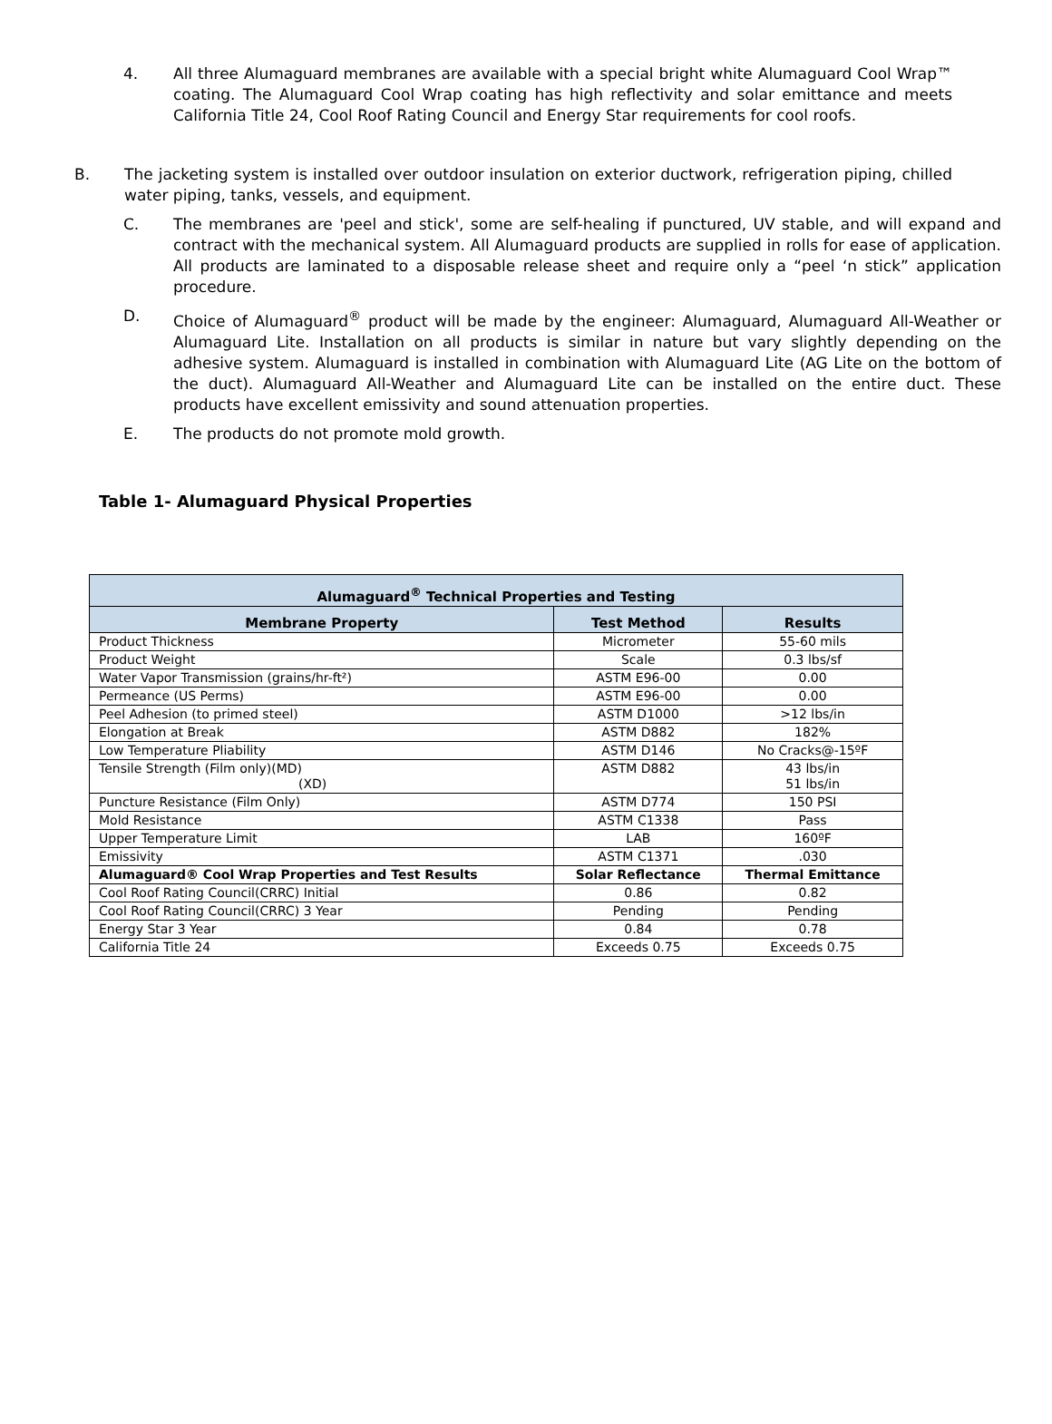4. All three Alumaguard membranes are available with a special bright white Alumaguard Cool Wrap™ coating. The Alumaguard Cool Wrap coating has high reflectivity and solar emittance and meets California Title 24, Cool Roof Rating Council and Energy Star requirements for cool roofs.
B. The jacketing system is installed over outdoor insulation on exterior ductwork, refrigeration piping, chilled water piping, tanks, vessels, and equipment.
C. The membranes are 'peel and stick', some are self-healing if punctured, UV stable, and will expand and contract with the mechanical system. All Alumaguard products are supplied in rolls for ease of application. All products are laminated to a disposable release sheet and require only a “peel ‘n stick” application procedure.
D. Choice of Alumaguard<sup>®</sup> product will be made by the engineer: Alumaguard, Alumaguard All-Weather or Alumaguard Lite. Installation on all products is similar in nature but vary slightly depending on the adhesive system. Alumaguard is installed in combination with Alumaguard Lite (AG Lite on the bottom of the duct). Alumaguard All-Weather and Alumaguard Lite can be installed on the entire duct. These products have excellent emissivity and sound attenuation properties.
E. The products do not promote mold growth.
Table 1- Alumaguard Physical Properties
| Alumaguard<sup>®</sup> Technical Properties and Testing | | |
| --- | --- | --- |
| Membrane Property | Test Method | Results |
| Product Thickness | Micrometer | 55-60 mils |
| Product Weight | Scale | 0.3 lbs/sf |
| Water Vapor Transmission (grains/hr-ft²) | ASTM E96-00 | 0.00 |
| Permeance (US Perms) | ASTM E96-00 | 0.00 |
| Peel Adhesion (to primed steel) | ASTM D1000 | >12 lbs/in |
| Elongation at Break | ASTM D882 | 182% |
| Low Temperature Pliability | ASTM D146 | No Cracks@-15ºF |
| Tensile Strength (Film only)(MD) (XD) | ASTM D882 | 43 lbs/in 51 lbs/in |
| Puncture Resistance (Film Only) | ASTM D774 | 150 PSI |
| Mold Resistance | ASTM C1338 | Pass |
| Upper Temperature Limit | LAB | 160ºF |
| Emissivity | ASTM C1371 | .030 |
| Alumaguard® Cool Wrap Properties and Test Results | Solar Reflectance | Thermal Emittance |
| Cool Roof Rating Council(CRRC) Initial | 0.86 | 0.82 |
| Cool Roof Rating Council(CRRC) 3 Year | Pending | Pending |
| Energy Star 3 Year | 0.84 | 0.78 |
| California Title 24 | Exceeds 0.75 | Exceeds 0.75 |